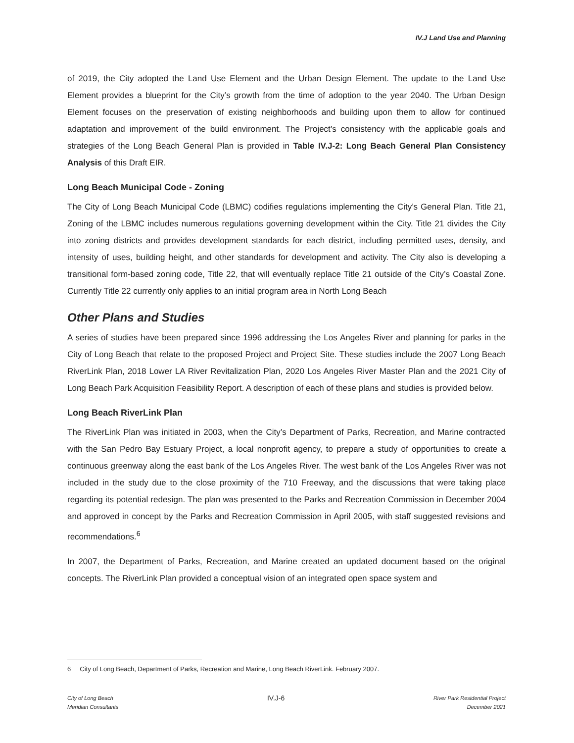IV.J Land Use and Planning
of 2019, the City adopted the Land Use Element and the Urban Design Element. The update to the Land Use Element provides a blueprint for the City’s growth from the time of adoption to the year 2040. The Urban Design Element focuses on the preservation of existing neighborhoods and building upon them to allow for continued adaptation and improvement of the build environment. The Project’s consistency with the applicable goals and strategies of the Long Beach General Plan is provided in Table IV.J-2: Long Beach General Plan Consistency Analysis of this Draft EIR.
Long Beach Municipal Code - Zoning
The City of Long Beach Municipal Code (LBMC) codifies regulations implementing the City’s General Plan. Title 21, Zoning of the LBMC includes numerous regulations governing development within the City. Title 21 divides the City into zoning districts and provides development standards for each district, including permitted uses, density, and intensity of uses, building height, and other standards for development and activity. The City also is developing a transitional form-based zoning code, Title 22, that will eventually replace Title 21 outside of the City’s Coastal Zone. Currently Title 22 currently only applies to an initial program area in North Long Beach
Other Plans and Studies
A series of studies have been prepared since 1996 addressing the Los Angeles River and planning for parks in the City of Long Beach that relate to the proposed Project and Project Site. These studies include the 2007 Long Beach RiverLink Plan, 2018 Lower LA River Revitalization Plan, 2020 Los Angeles River Master Plan and the 2021 City of Long Beach Park Acquisition Feasibility Report. A description of each of these plans and studies is provided below.
Long Beach RiverLink Plan
The RiverLink Plan was initiated in 2003, when the City’s Department of Parks, Recreation, and Marine contracted with the San Pedro Bay Estuary Project, a local nonprofit agency, to prepare a study of opportunities to create a continuous greenway along the east bank of the Los Angeles River. The west bank of the Los Angeles River was not included in the study due to the close proximity of the 710 Freeway, and the discussions that were taking place regarding its potential redesign. The plan was presented to the Parks and Recreation Commission in December 2004 and approved in concept by the Parks and Recreation Commission in April 2005, with staff suggested revisions and recommendations.<sup>6</sup>
In 2007, the Department of Parks, Recreation, and Marine created an updated document based on the original concepts. The RiverLink Plan provided a conceptual vision of an integrated open space system and
6 City of Long Beach, Department of Parks, Recreation and Marine, Long Beach RiverLink. February 2007.
City of Long Beach
Meridian Consultants
IV.J-6
River Park Residential Project
December 2021